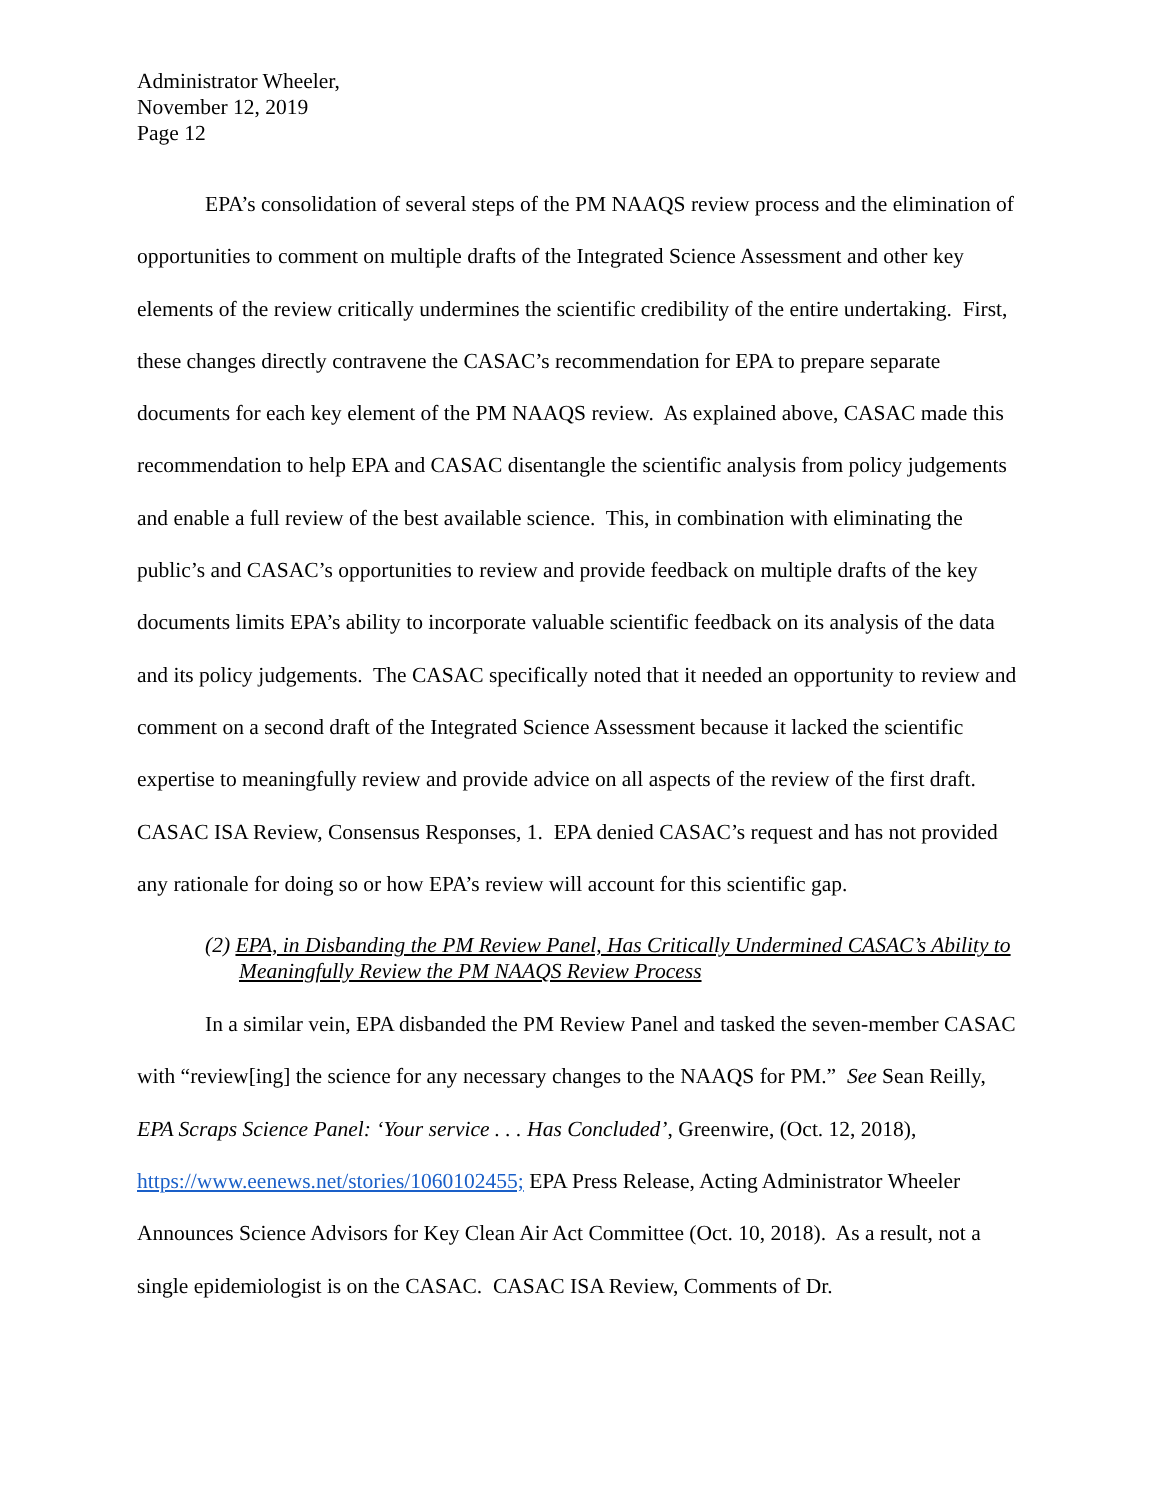Administrator Wheeler,
November 12, 2019
Page 12
EPA’s consolidation of several steps of the PM NAAQS review process and the elimination of opportunities to comment on multiple drafts of the Integrated Science Assessment and other key elements of the review critically undermines the scientific credibility of the entire undertaking. First, these changes directly contravene the CASAC’s recommendation for EPA to prepare separate documents for each key element of the PM NAAQS review. As explained above, CASAC made this recommendation to help EPA and CASAC disentangle the scientific analysis from policy judgements and enable a full review of the best available science. This, in combination with eliminating the public’s and CASAC’s opportunities to review and provide feedback on multiple drafts of the key documents limits EPA’s ability to incorporate valuable scientific feedback on its analysis of the data and its policy judgements. The CASAC specifically noted that it needed an opportunity to review and comment on a second draft of the Integrated Science Assessment because it lacked the scientific expertise to meaningfully review and provide advice on all aspects of the review of the first draft. CASAC ISA Review, Consensus Responses, 1. EPA denied CASAC’s request and has not provided any rationale for doing so or how EPA’s review will account for this scientific gap.
(2) EPA, in Disbanding the PM Review Panel, Has Critically Undermined CASAC’s Ability to Meaningfully Review the PM NAAQS Review Process
In a similar vein, EPA disbanded the PM Review Panel and tasked the seven-member CASAC with “review[ing] the science for any necessary changes to the NAAQS for PM.” See Sean Reilly, EPA Scraps Science Panel: ‘Your service . . . Has Concluded’, Greenwire, (Oct. 12, 2018), https://www.eenews.net/stories/1060102455; EPA Press Release, Acting Administrator Wheeler Announces Science Advisors for Key Clean Air Act Committee (Oct. 10, 2018). As a result, not a single epidemiologist is on the CASAC. CASAC ISA Review, Comments of Dr.